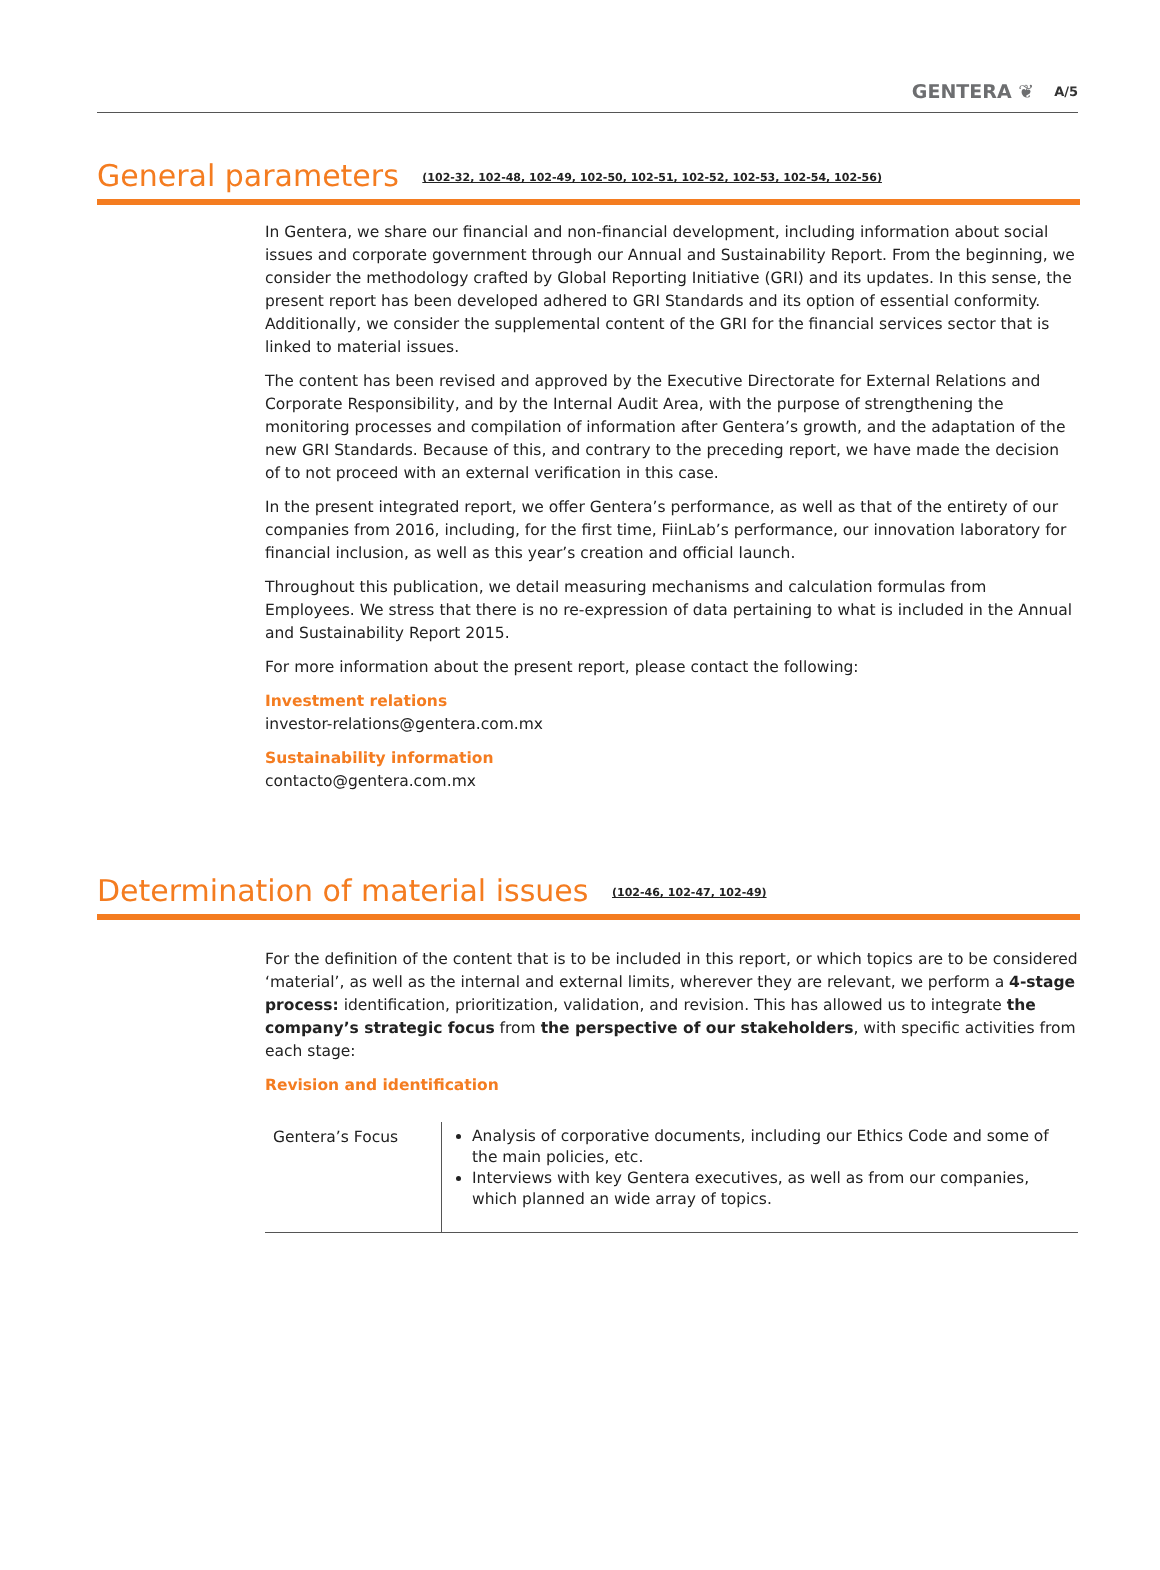GENTERA ❦ A/5
General parameters (102-32, 102-48, 102-49, 102-50, 102-51, 102-52, 102-53, 102-54, 102-56)
In Gentera, we share our financial and non-financial development, including information about social issues and corporate government through our Annual and Sustainability Report. From the beginning, we consider the methodology crafted by Global Reporting Initiative (GRI) and its updates. In this sense, the present report has been developed adhered to GRI Standards and its option of essential conformity. Additionally, we consider the supplemental content of the GRI for the financial services sector that is linked to material issues.
The content has been revised and approved by the Executive Directorate for External Relations and Corporate Responsibility, and by the Internal Audit Area, with the purpose of strengthening the monitoring processes and compilation of information after Gentera’s growth, and the adaptation of the new GRI Standards. Because of this, and contrary to the preceding report, we have made the decision of to not proceed with an external verification in this case.
In the present integrated report, we offer Gentera’s performance, as well as that of the entirety of our companies from 2016, including, for the first time, FiinLab’s performance, our innovation laboratory for financial inclusion, as well as this year’s creation and official launch.
Throughout this publication, we detail measuring mechanisms and calculation formulas from Employees. We stress that there is no re-expression of data pertaining to what is included in the Annual and Sustainability Report 2015.
For more information about the present report, please contact the following:
Investment relations
investor-relations@gentera.com.mx
Sustainability information
contacto@gentera.com.mx
Determination of material issues (102-46, 102-47, 102-49)
For the definition of the content that is to be included in this report, or which topics are to be considered ‘material’, as well as the internal and external limits, wherever they are relevant, we perform a 4-stage process: identification, prioritization, validation, and revision. This has allowed us to integrate the company’s strategic focus from the perspective of our stakeholders, with specific activities from each stage:
Revision and identification
| Gentera’s Focus | Analysis of corporative documents, including our Ethics Code and some of the main policies, etc. Interviews with key Gentera executives, as well as from our companies, which planned an wide array of topics. |